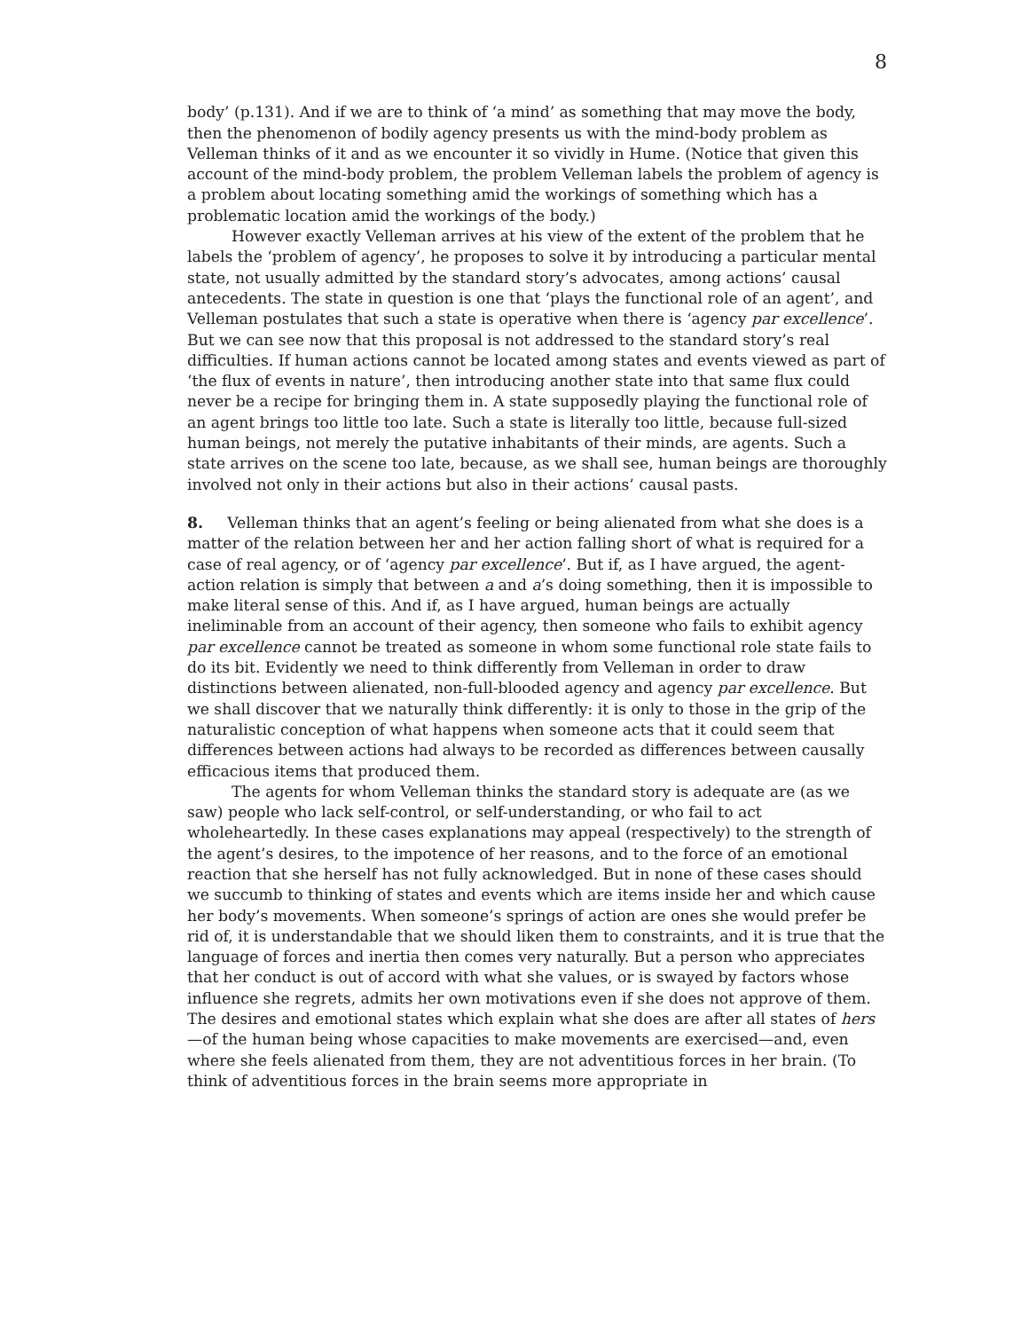8
body’ (p.131). And if we are to think of ‘a mind’ as something that may move the body, then the phenomenon of bodily agency presents us with the mind-body problem as Velleman thinks of it and as we encounter it so vividly in Hume. (Notice that given this account of the mind-body problem, the problem Velleman labels the problem of agency is a problem about locating something amid the workings of something which has a problematic location amid the workings of the body.)
However exactly Velleman arrives at his view of the extent of the problem that he labels the ‘problem of agency’, he proposes to solve it by introducing a particular mental state, not usually admitted by the standard story’s advocates, among actions’ causal antecedents. The state in question is one that ‘plays the functional role of an agent’, and Velleman postulates that such a state is operative when there is ‘agency par excellence’. But we can see now that this proposal is not addressed to the standard story’s real difficulties. If human actions cannot be located among states and events viewed as part of ‘the flux of events in nature’, then introducing another state into that same flux could never be a recipe for bringing them in. A state supposedly playing the functional role of an agent brings too little too late. Such a state is literally too little, because full-sized human beings, not merely the putative inhabitants of their minds, are agents. Such a state arrives on the scene too late, because, as we shall see, human beings are thoroughly involved not only in their actions but also in their actions’ causal pasts.
8. Velleman thinks that an agent’s feeling or being alienated from what she does is a matter of the relation between her and her action falling short of what is required for a case of real agency, or of ‘agency par excellence’. But if, as I have argued, the agent-action relation is simply that between a and a’s doing something, then it is impossible to make literal sense of this. And if, as I have argued, human beings are actually ineliminable from an account of their agency, then someone who fails to exhibit agency par excellence cannot be treated as someone in whom some functional role state fails to do its bit. Evidently we need to think differently from Velleman in order to draw distinctions between alienated, non-full-blooded agency and agency par excellence. But we shall discover that we naturally think differently: it is only to those in the grip of the naturalistic conception of what happens when someone acts that it could seem that differences between actions had always to be recorded as differences between causally efficacious items that produced them.
The agents for whom Velleman thinks the standard story is adequate are (as we saw) people who lack self-control, or self-understanding, or who fail to act wholeheartedly. In these cases explanations may appeal (respectively) to the strength of the agent’s desires, to the impotence of her reasons, and to the force of an emotional reaction that she herself has not fully acknowledged. But in none of these cases should we succumb to thinking of states and events which are items inside her and which cause her body’s movements. When someone’s springs of action are ones she would prefer be rid of, it is understandable that we should liken them to constraints, and it is true that the language of forces and inertia then comes very naturally. But a person who appreciates that her conduct is out of accord with what she values, or is swayed by factors whose influence she regrets, admits her own motivations even if she does not approve of them. The desires and emotional states which explain what she does are after all states of hers—of the human being whose capacities to make movements are exercised—and, even where she feels alienated from them, they are not adventitious forces in her brain. (To think of adventitious forces in the brain seems more appropriate in